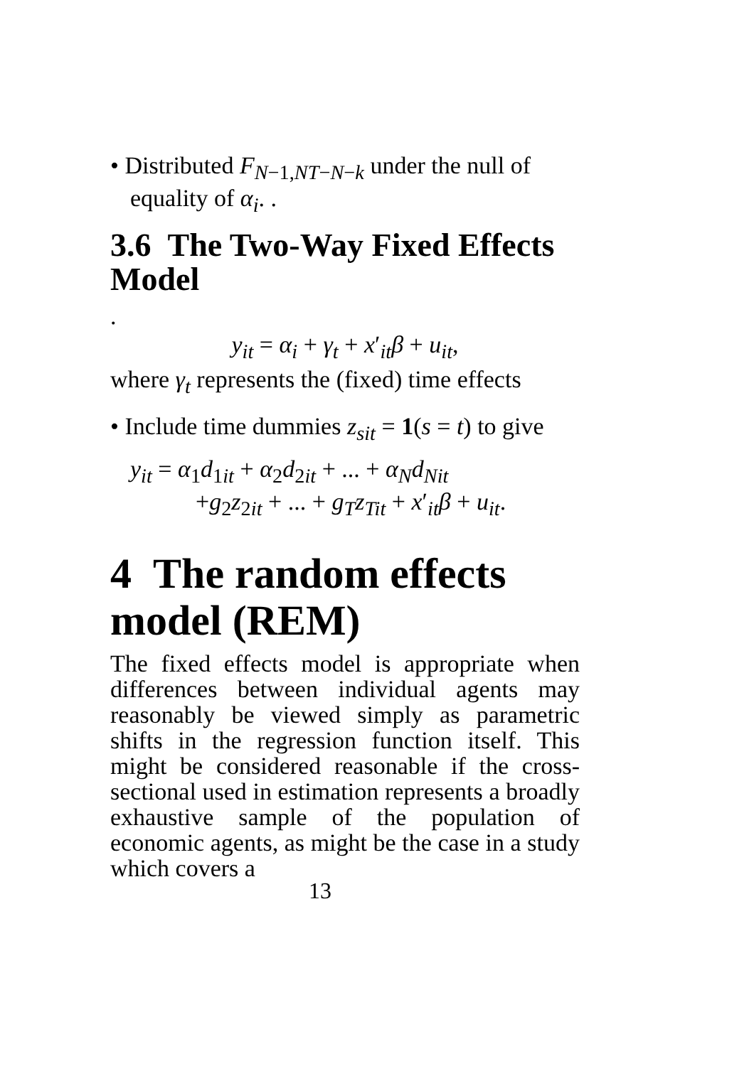• Distributed F<sub>N−1,NT−N−k</sub> under the null of equality of α<sub>i</sub>. .
3.6 The Two-Way Fixed Effects Model
.
y<sub>it</sub> = α<sub>i</sub> + γ<sub>t</sub> + x′<sub>it</sub>β + u<sub>it</sub>,
where γ<sub>t</sub> represents the (fixed) time effects
• Include time dummies z<sub>sit</sub> = 1(s = t) to give
y<sub>it</sub> = α<sub>1</sub>d<sub>1it</sub> + α<sub>2</sub>d<sub>2it</sub> + ... + α<sub>N</sub>d<sub>Nit</sub>
+g<sub>2</sub>z<sub>2it</sub> + ... + g<sub>T</sub>z<sub>Tit</sub> + x′<sub>it</sub>β + u<sub>it</sub>.
4 The random effects model (REM)
The fixed effects model is appropriate when differences between individual agents may reasonably be viewed simply as parametric shifts in the regression function itself. This might be considered reasonable if the cross-sectional used in estimation represents a broadly exhaustive sample of the population of economic agents, as might be the case in a study which covers a
13